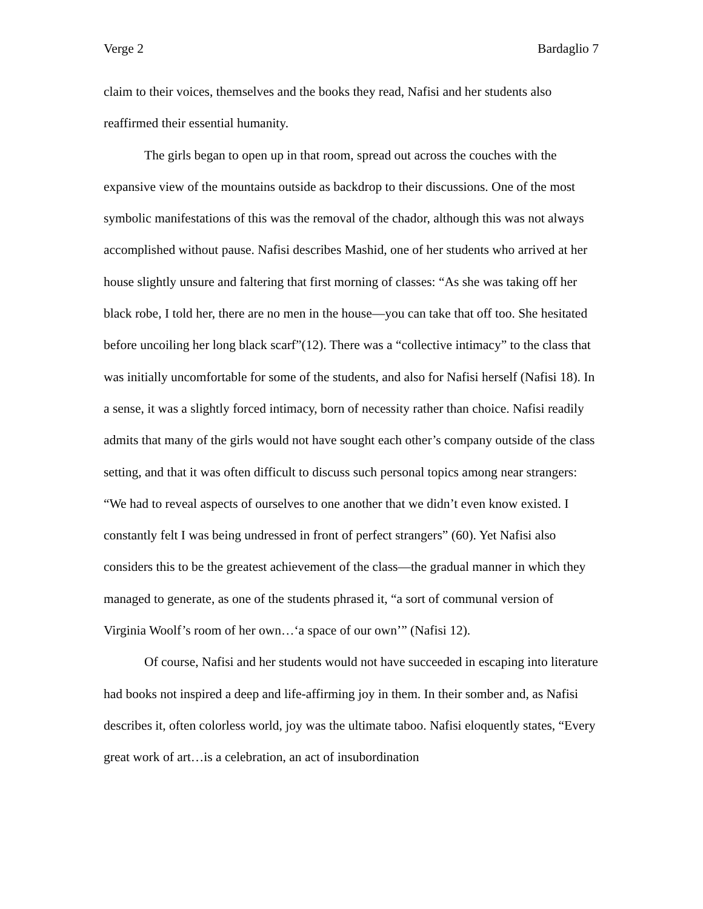Verge 2 Bardaglio 7
claim to their voices, themselves and the books they read, Nafisi and her students also reaffirmed their essential humanity.
The girls began to open up in that room, spread out across the couches with the expansive view of the mountains outside as backdrop to their discussions. One of the most symbolic manifestations of this was the removal of the chador, although this was not always accomplished without pause. Nafisi describes Mashid, one of her students who arrived at her house slightly unsure and faltering that first morning of classes: “As she was taking off her black robe, I told her, there are no men in the house—you can take that off too. She hesitated before uncoiling her long black scarf”(12). There was a “collective intimacy” to the class that was initially uncomfortable for some of the students, and also for Nafisi herself (Nafisi 18). In a sense, it was a slightly forced intimacy, born of necessity rather than choice. Nafisi readily admits that many of the girls would not have sought each other’s company outside of the class setting, and that it was often difficult to discuss such personal topics among near strangers: “We had to reveal aspects of ourselves to one another that we didn’t even know existed. I constantly felt I was being undressed in front of perfect strangers” (60). Yet Nafisi also considers this to be the greatest achievement of the class—the gradual manner in which they managed to generate, as one of the students phrased it, “a sort of communal version of Virginia Woolf’s room of her own…‘a space of our own’” (Nafisi 12).
Of course, Nafisi and her students would not have succeeded in escaping into literature had books not inspired a deep and life-affirming joy in them. In their somber and, as Nafisi describes it, often colorless world, joy was the ultimate taboo. Nafisi eloquently states, “Every great work of art…is a celebration, an act of insubordination